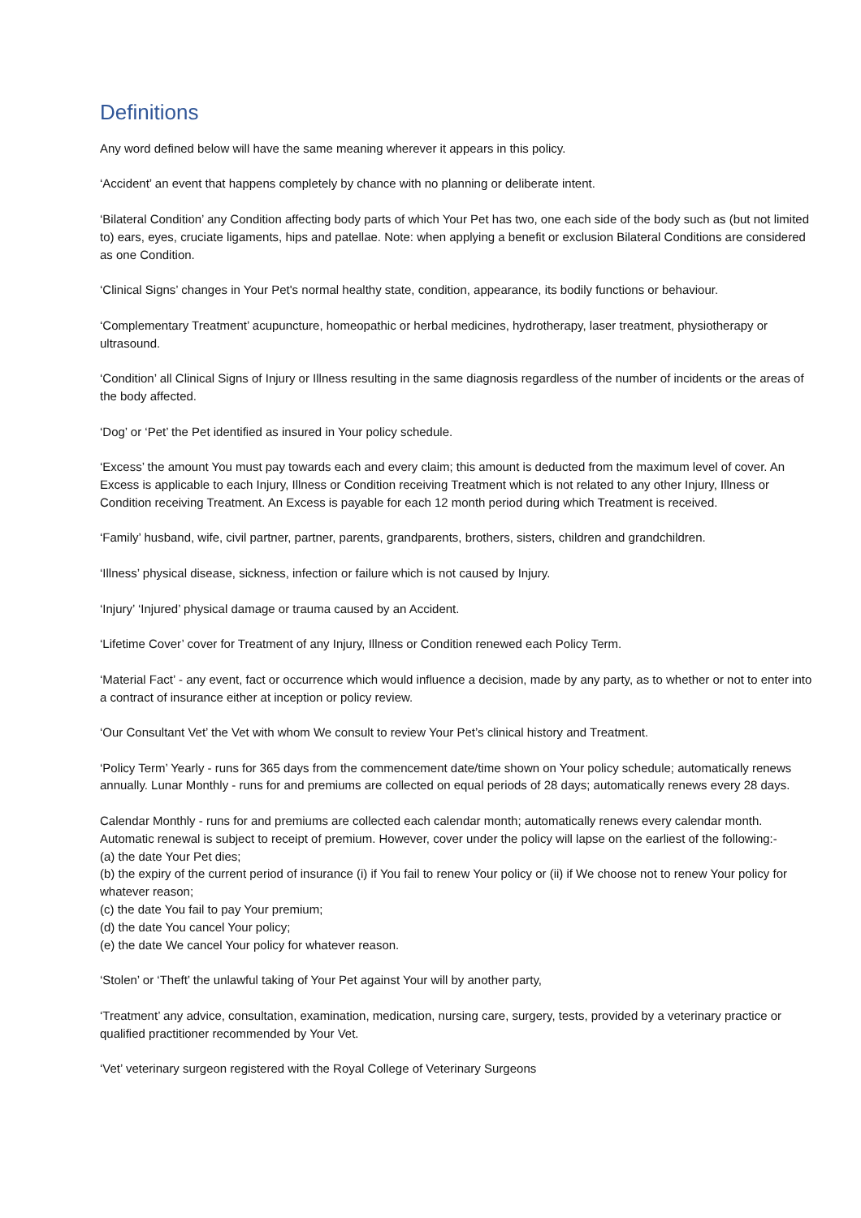Definitions
Any word defined below will have the same meaning wherever it appears in this policy.
‘Accident’ an event that happens completely by chance with no planning or deliberate intent.
‘Bilateral Condition’ any Condition affecting body parts of which Your Pet has two, one each side of the body such as (but not limited to) ears, eyes, cruciate ligaments, hips and patellae. Note: when applying a benefit or exclusion Bilateral Conditions are considered as one Condition.
‘Clinical Signs’ changes in Your Pet's normal healthy state, condition, appearance, its bodily functions or behaviour.
‘Complementary Treatment’ acupuncture, homeopathic or herbal medicines, hydrotherapy, laser treatment, physiotherapy or ultrasound.
‘Condition’ all Clinical Signs of Injury or Illness resulting in the same diagnosis regardless of the number of incidents or the areas of the body affected.
‘Dog’ or ‘Pet’ the Pet identified as insured in Your policy schedule.
‘Excess’ the amount You must pay towards each and every claim; this amount is deducted from the maximum level of cover. An Excess is applicable to each Injury, Illness or Condition receiving Treatment which is not related to any other Injury, Illness or Condition receiving Treatment. An Excess is payable for each 12 month period during which Treatment is received.
‘Family’ husband, wife, civil partner, partner, parents, grandparents, brothers, sisters, children and grandchildren.
‘Illness’ physical disease, sickness, infection or failure which is not caused by Injury.
‘Injury’ ‘Injured’ physical damage or trauma caused by an Accident.
‘Lifetime Cover’ cover for Treatment of any Injury, Illness or Condition renewed each Policy Term.
‘Material Fact’ - any event, fact or occurrence which would influence a decision, made by any party, as to whether or not to enter into a contract of insurance either at inception or policy review.
‘Our Consultant Vet’ the Vet with whom We consult to review Your Pet’s clinical history and Treatment.
‘Policy Term’ Yearly - runs for 365 days from the commencement date/time shown on Your policy schedule; automatically renews annually. Lunar Monthly - runs for and premiums are collected on equal periods of 28 days; automatically renews every 28 days.
Calendar Monthly - runs for and premiums are collected each calendar month; automatically renews every calendar month. Automatic renewal is subject to receipt of premium. However, cover under the policy will lapse on the earliest of the following:-
(a) the date Your Pet dies;
(b) the expiry of the current period of insurance (i) if You fail to renew Your policy or (ii) if We choose not to renew Your policy for whatever reason;
(c) the date You fail to pay Your premium;
(d) the date You cancel Your policy;
(e) the date We cancel Your policy for whatever reason.
‘Stolen’ or ‘Theft’ the unlawful taking of Your Pet against Your will by another party,
‘Treatment’ any advice, consultation, examination, medication, nursing care, surgery, tests, provided by a veterinary practice or qualified practitioner recommended by Your Vet.
‘Vet’ veterinary surgeon registered with the Royal College of Veterinary Surgeons